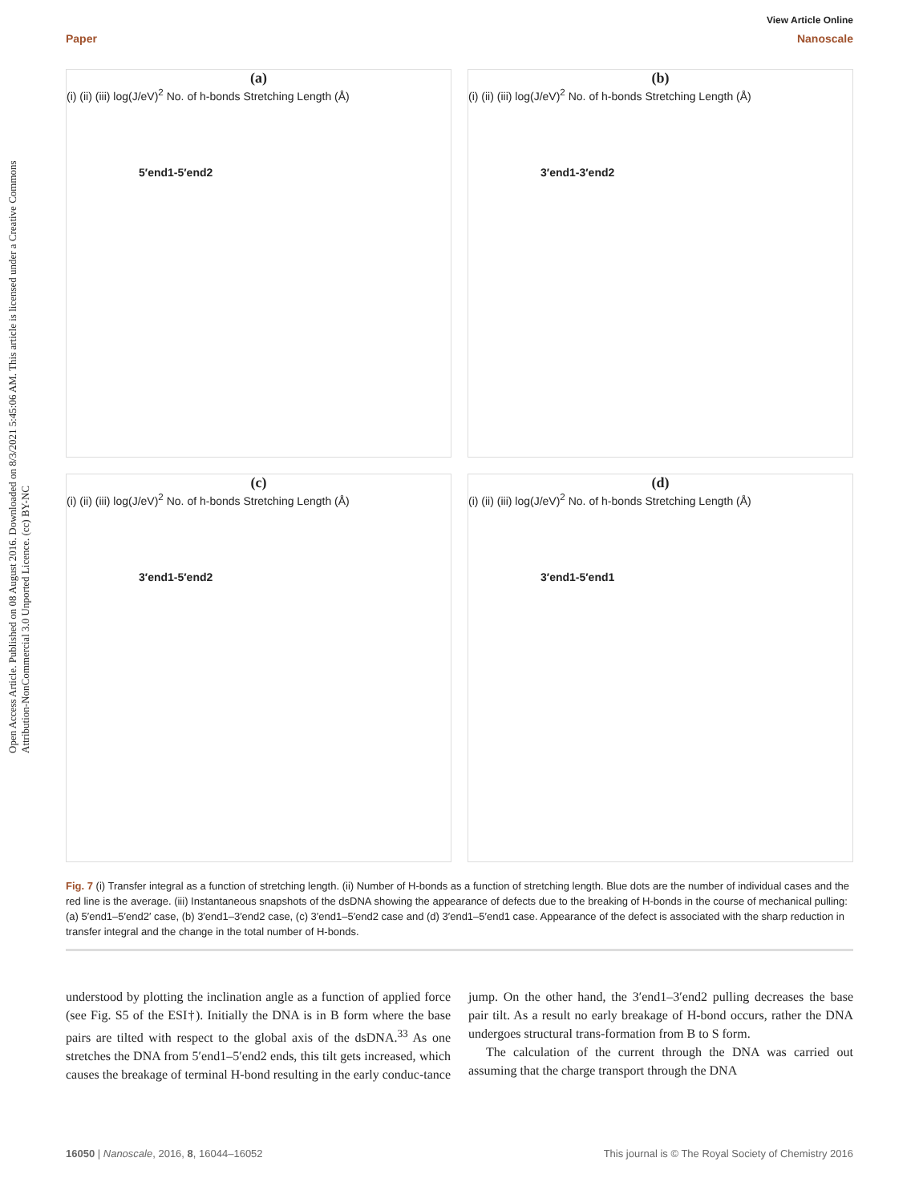Open Access Article. Published on 08 August 2016. Downloaded on 8/3/2021 5:45:06 AM. This article is licensed under a Creative Commons Attribution-NonCommercial 3.0 Unported Licence. (cc) BY-NC
View Article Online
Paper Nanoscale
(a)
(i) (ii) (iii)
5′end1-5′end2
log(J/eV)<sup>2</sup> No. of h-bonds Stretching Length (Å)
(b)
(i) (ii) (iii)
3′end1-3′end2
log(J/eV)<sup>2</sup> No. of h-bonds Stretching Length (Å)
(c)
(i) (ii) (iii)
3′end1-5′end2
log(J/eV)<sup>2</sup> No. of h-bonds Stretching Length (Å)
(d)
(i) (ii) (iii)
3′end1-5′end1
log(J/eV)<sup>2</sup> No. of h-bonds Stretching Length (Å)
Fig. 7 (i) Transfer integral as a function of stretching length. (ii) Number of H-bonds as a function of stretching length. Blue dots are the number of individual cases and the red line is the average. (iii) Instantaneous snapshots of the dsDNA showing the appearance of defects due to the breaking of H-bonds in the course of mechanical pulling: (a) 5′end1–5′end2′ case, (b) 3′end1–3′end2 case, (c) 3′end1–5′end2 case and (d) 3′end1–5′end1 case. Appearance of the defect is associated with the sharp reduction in transfer integral and the change in the total number of H-bonds.
understood by plotting the inclination angle as a function of applied force (see Fig. S5 of the ESI†). Initially the DNA is in B form where the base pairs are tilted with respect to the global axis of the dsDNA.<sup>33</sup> As one stretches the DNA from 5′end1–5′end2 ends, this tilt gets increased, which causes the breakage of terminal H-bond resulting in the early conduc-tance jump. On the other hand, the 3′end1–3′end2 pulling decreases the base pair tilt. As a result no early breakage of H-bond occurs, rather the DNA undergoes structural trans-formation from B to S form.
The calculation of the current through the DNA was carried out assuming that the charge transport through the DNA
16050 | Nanoscale, 2016, 8, 16044–16052 This journal is © The Royal Society of Chemistry 2016